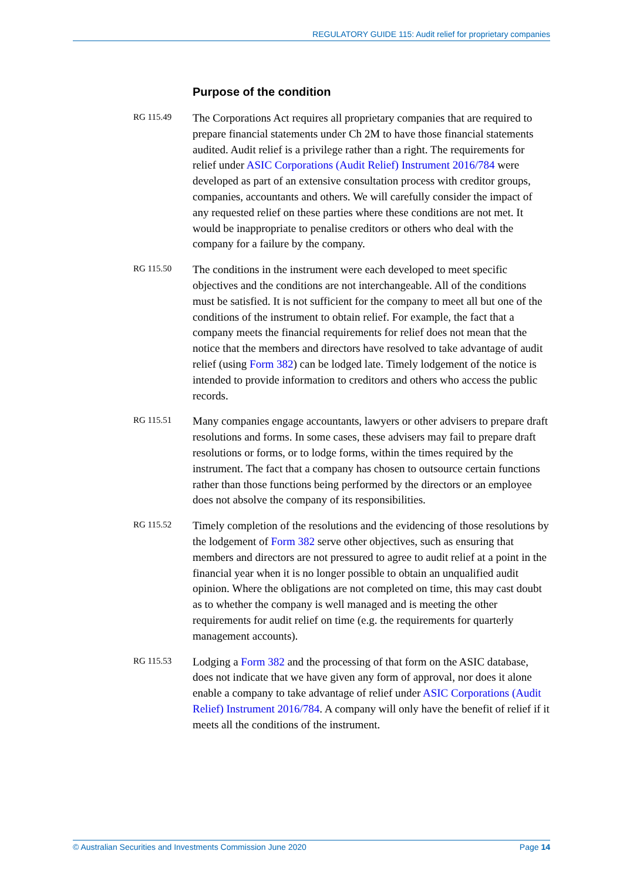REGULATORY GUIDE 115: Audit relief for proprietary companies
Purpose of the condition
RG 115.49
The Corporations Act requires all proprietary companies that are required to prepare financial statements under Ch 2M to have those financial statements audited. Audit relief is a privilege rather than a right. The requirements for relief under ASIC Corporations (Audit Relief) Instrument 2016/784 were developed as part of an extensive consultation process with creditor groups, companies, accountants and others. We will carefully consider the impact of any requested relief on these parties where these conditions are not met. It would be inappropriate to penalise creditors or others who deal with the company for a failure by the company.
RG 115.50
The conditions in the instrument were each developed to meet specific objectives and the conditions are not interchangeable. All of the conditions must be satisfied. It is not sufficient for the company to meet all but one of the conditions of the instrument to obtain relief. For example, the fact that a company meets the financial requirements for relief does not mean that the notice that the members and directors have resolved to take advantage of audit relief (using Form 382) can be lodged late. Timely lodgement of the notice is intended to provide information to creditors and others who access the public records.
RG 115.51
Many companies engage accountants, lawyers or other advisers to prepare draft resolutions and forms. In some cases, these advisers may fail to prepare draft resolutions or forms, or to lodge forms, within the times required by the instrument. The fact that a company has chosen to outsource certain functions rather than those functions being performed by the directors or an employee does not absolve the company of its responsibilities.
RG 115.52
Timely completion of the resolutions and the evidencing of those resolutions by the lodgement of Form 382 serve other objectives, such as ensuring that members and directors are not pressured to agree to audit relief at a point in the financial year when it is no longer possible to obtain an unqualified audit opinion. Where the obligations are not completed on time, this may cast doubt as to whether the company is well managed and is meeting the other requirements for audit relief on time (e.g. the requirements for quarterly management accounts).
RG 115.53
Lodging a Form 382 and the processing of that form on the ASIC database, does not indicate that we have given any form of approval, nor does it alone enable a company to take advantage of relief under ASIC Corporations (Audit Relief) Instrument 2016/784. A company will only have the benefit of relief if it meets all the conditions of the instrument.
© Australian Securities and Investments Commission June 2020 Page 14